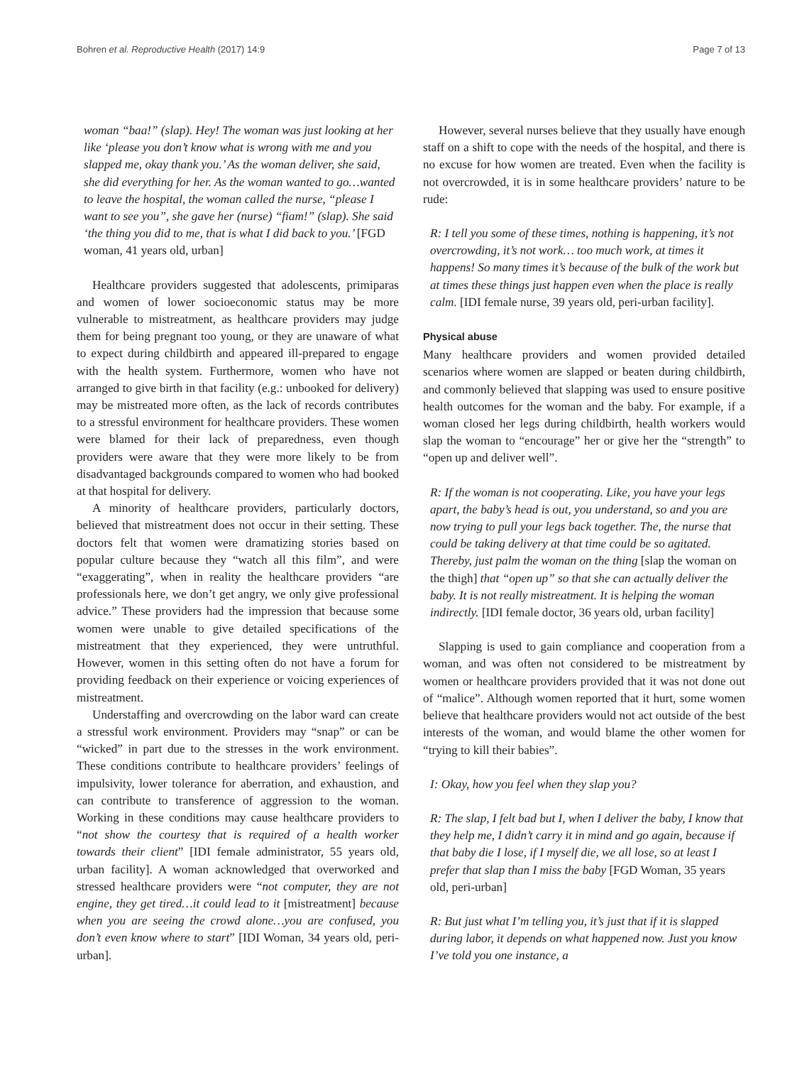Bohren et al. Reproductive Health (2017) 14:9
Page 7 of 13
woman “baa!” (slap). Hey! The woman was just looking at her like ‘please you don’t know what is wrong with me and you slapped me, okay thank you.’ As the woman deliver, she said, she did everything for her. As the woman wanted to go…wanted to leave the hospital, the woman called the nurse, “please I want to see you”, she gave her (nurse) “fiam!” (slap). She said ‘the thing you did to me, that is what I did back to you.’ [FGD woman, 41 years old, urban]
Healthcare providers suggested that adolescents, primiparas and women of lower socioeconomic status may be more vulnerable to mistreatment, as healthcare providers may judge them for being pregnant too young, or they are unaware of what to expect during childbirth and appeared ill-prepared to engage with the health system. Furthermore, women who have not arranged to give birth in that facility (e.g.: unbooked for delivery) may be mistreated more often, as the lack of records contributes to a stressful environment for healthcare providers. These women were blamed for their lack of preparedness, even though providers were aware that they were more likely to be from disadvantaged backgrounds compared to women who had booked at that hospital for delivery.
A minority of healthcare providers, particularly doctors, believed that mistreatment does not occur in their setting. These doctors felt that women were dramatizing stories based on popular culture because they “watch all this film”, and were “exaggerating”, when in reality the healthcare providers “are professionals here, we don’t get angry, we only give professional advice.” These providers had the impression that because some women were unable to give detailed specifications of the mistreatment that they experienced, they were untruthful. However, women in this setting often do not have a forum for providing feedback on their experience or voicing experiences of mistreatment.
Understaffing and overcrowding on the labor ward can create a stressful work environment. Providers may “snap” or can be “wicked” in part due to the stresses in the work environment. These conditions contribute to healthcare providers’ feelings of impulsivity, lower tolerance for aberration, and exhaustion, and can contribute to transference of aggression to the woman. Working in these conditions may cause healthcare providers to “not show the courtesy that is required of a health worker towards their client” [IDI female administrator, 55 years old, urban facility]. A woman acknowledged that overworked and stressed healthcare providers were “not computer, they are not engine, they get tired…it could lead to it [mistreatment] because when you are seeing the crowd alone…you are confused, you don’t even know where to start” [IDI Woman, 34 years old, peri-urban].
However, several nurses believe that they usually have enough staff on a shift to cope with the needs of the hospital, and there is no excuse for how women are treated. Even when the facility is not overcrowded, it is in some healthcare providers’ nature to be rude:
R: I tell you some of these times, nothing is happening, it’s not overcrowding, it’s not work… too much work, at times it happens! So many times it’s because of the bulk of the work but at times these things just happen even when the place is really calm. [IDI female nurse, 39 years old, peri-urban facility].
Physical abuse
Many healthcare providers and women provided detailed scenarios where women are slapped or beaten during childbirth, and commonly believed that slapping was used to ensure positive health outcomes for the woman and the baby. For example, if a woman closed her legs during childbirth, health workers would slap the woman to “encourage” her or give her the “strength” to “open up and deliver well”.
R: If the woman is not cooperating. Like, you have your legs apart, the baby’s head is out, you understand, so and you are now trying to pull your legs back together. The, the nurse that could be taking delivery at that time could be so agitated. Thereby, just palm the woman on the thing [slap the woman on the thigh] that “open up” so that she can actually deliver the baby. It is not really mistreatment. It is helping the woman indirectly. [IDI female doctor, 36 years old, urban facility]
Slapping is used to gain compliance and cooperation from a woman, and was often not considered to be mistreatment by women or healthcare providers provided that it was not done out of “malice”. Although women reported that it hurt, some women believe that healthcare providers would not act outside of the best interests of the woman, and would blame the other women for “trying to kill their babies”.
I: Okay, how you feel when they slap you?
R: The slap, I felt bad but I, when I deliver the baby, I know that they help me, I didn’t carry it in mind and go again, because if that baby die I lose, if I myself die, we all lose, so at least I prefer that slap than I miss the baby [FGD Woman, 35 years old, peri-urban]
R: But just what I’m telling you, it’s just that if it is slapped during labor, it depends on what happened now. Just you know I’ve told you one instance, a